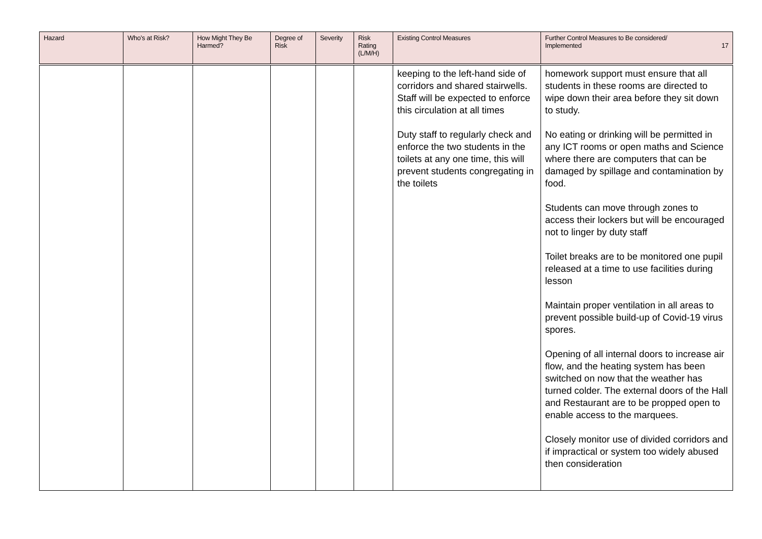| Hazard | Who’s at Risk? | How Might They Be Harmed? | Degree of Risk | Severity | Risk Rating (L/M/H) | Existing Control Measures | Further Control Measures to Be considered/ Implemented 17 |
| --- | --- | --- | --- | --- | --- | --- | --- |
| | | | | | | keeping to the left-hand side of corridors and shared stairwells. Staff will be expected to enforce this circulation at all times Duty staff to regularly check and enforce the two students in the toilets at any one time, this will prevent students congregating in the toilets | homework support must ensure that all students in these rooms are directed to wipe down their area before they sit down to study. No eating or drinking will be permitted in any ICT rooms or open maths and Science where there are computers that can be damaged by spillage and contamination by food. Students can move through zones to access their lockers but will be encouraged not to linger by duty staff Toilet breaks are to be monitored one pupil released at a time to use facilities during lesson Maintain proper ventilation in all areas to prevent possible build-up of Covid-19 virus spores. Opening of all internal doors to increase air flow, and the heating system has been switched on now that the weather has turned colder. The external doors of the Hall and Restaurant are to be propped open to enable access to the marquees. Closely monitor use of divided corridors and if impractical or system too widely abused then consideration |